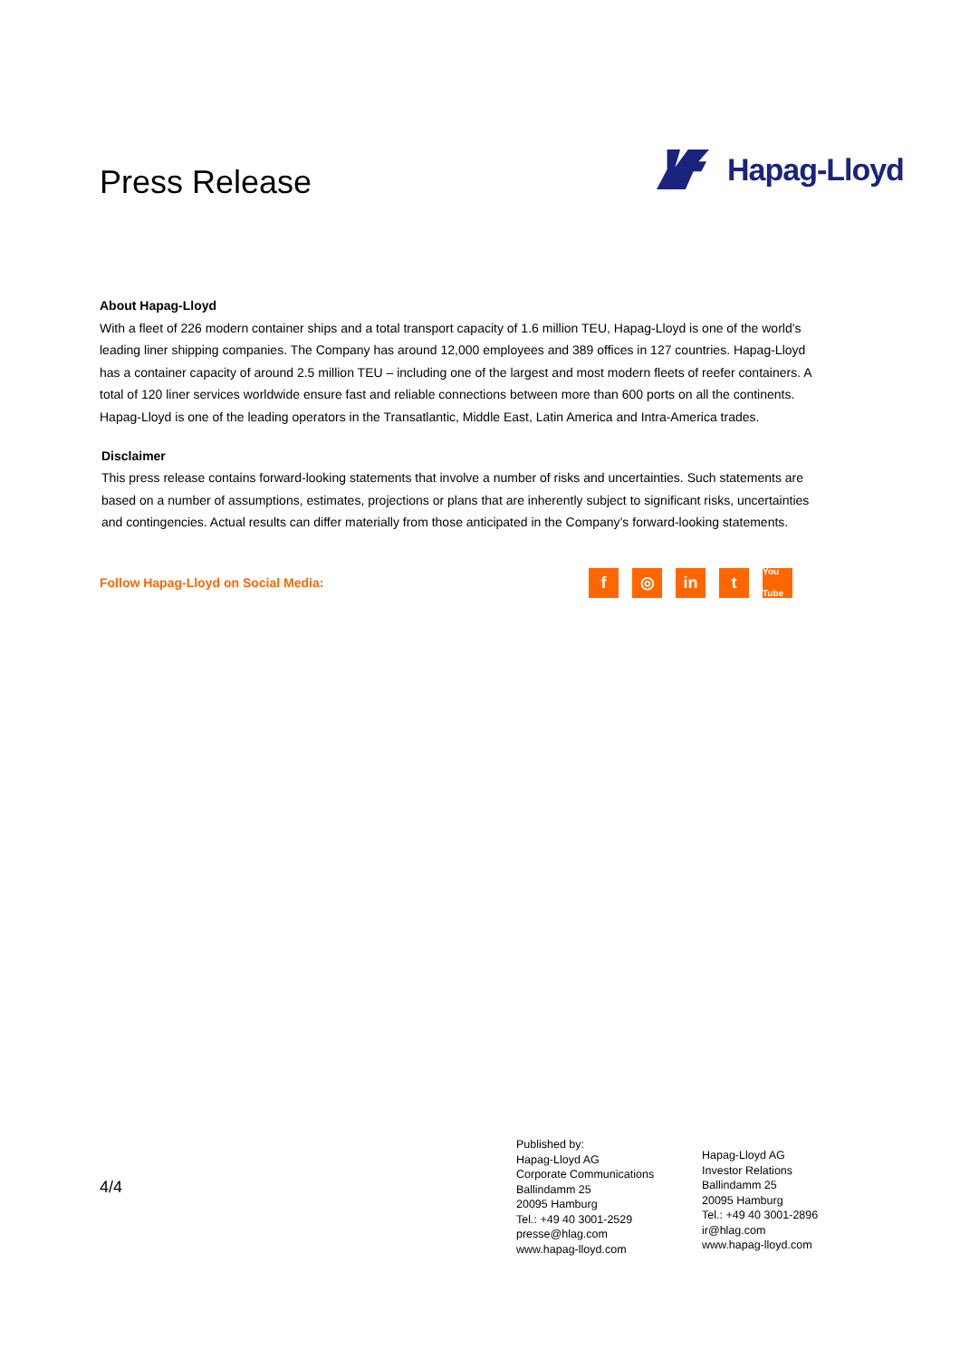Press Release
Hapag-Lloyd
About Hapag-Lloyd
With a fleet of 226 modern container ships and a total transport capacity of 1.6 million TEU, Hapag-Lloyd is one of the world's leading liner shipping companies. The Company has around 12,000 employees and 389 offices in 127 countries. Hapag-Lloyd has a container capacity of around 2.5 million TEU – including one of the largest and most modern fleets of reefer containers. A total of 120 liner services worldwide ensure fast and reliable connections between more than 600 ports on all the continents. Hapag-Lloyd is one of the leading operators in the Transatlantic, Middle East, Latin America and Intra-America trades.
Disclaimer
This press release contains forward-looking statements that involve a number of risks and uncertainties. Such statements are based on a number of assumptions, estimates, projections or plans that are inherently subject to significant risks, uncertainties and contingencies. Actual results can differ materially from those anticipated in the Company’s forward-looking statements.
Follow Hapag-Lloyd on Social Media:
f ◎ in t
You Tube
4/4
Published by:
Hapag-Lloyd AG
Corporate Communications
Ballindamm 25
20095 Hamburg
Tel.: +49 40 3001-2529
presse@hlag.com
www.hapag-lloyd.com
Hapag-Lloyd AG
Investor Relations
Ballindamm 25
20095 Hamburg
Tel.: +49 40 3001-2896
ir@hlag.com
www.hapag-lloyd.com